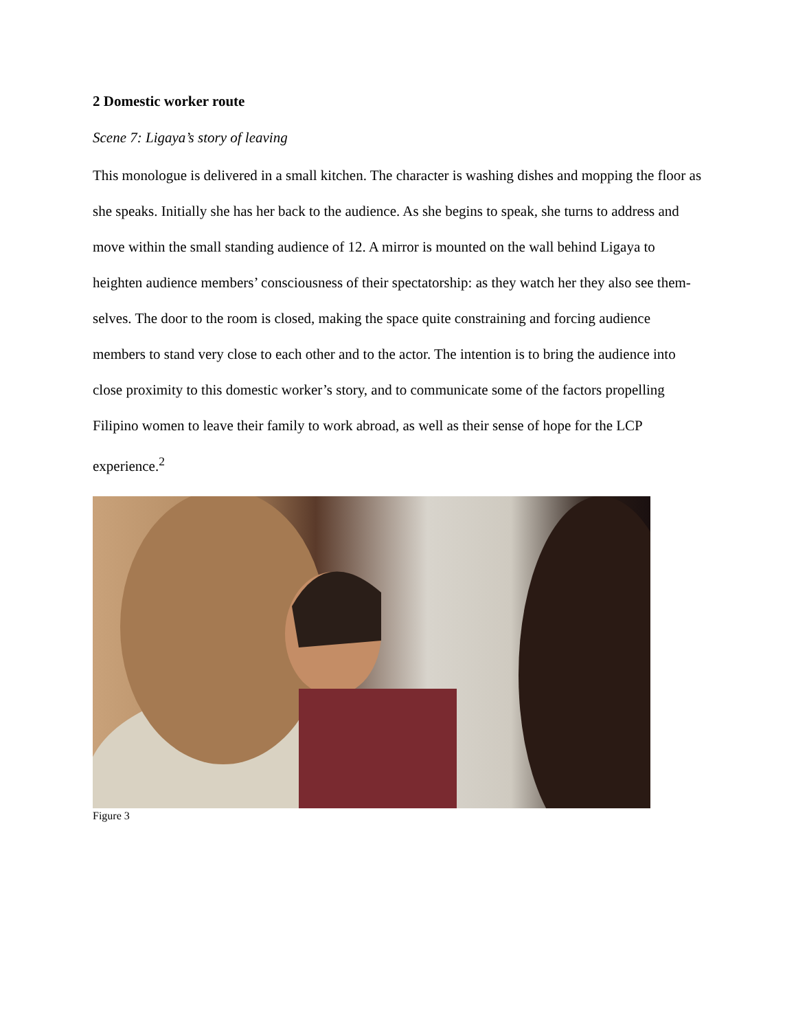2 Domestic worker route
Scene 7: Ligaya’s story of leaving
This monologue is delivered in a small kitchen. The character is washing dishes and mopping the floor as she speaks. Initially she has her back to the audience. As she begins to speak, she turns to address and move within the small standing audience of 12. A mirror is mounted on the wall behind Ligaya to heighten audience members’ consciousness of their spectatorship: as they watch her they also see them- selves. The door to the room is closed, making the space quite constraining and forcing audience members to stand very close to each other and to the actor. The intention is to bring the audience into close proximity to this domestic worker’s story, and to communicate some of the factors propelling Filipino women to leave their family to work abroad, as well as their sense of hope for the LCP experience.<sup>2</sup>
Figure 3